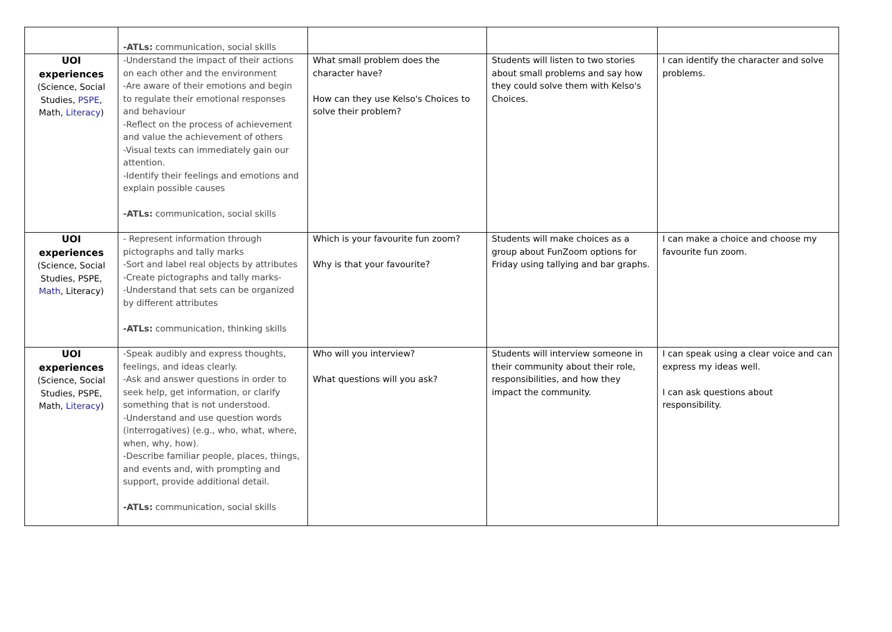| | -ATLs: communication, social skills | | | |
| UOI experiences (Science, Social Studies, PSPE , Math, Literacy ) | -Understand the impact of their actions on each other and the environment -Are aware of their emotions and begin to regulate their emotional responses and behaviour -Reflect on the process of achievement and value the achievement of others -Visual texts can immediately gain our attention. -Identify their feelings and emotions and explain possible causes -ATLs: communication, social skills | What small problem does the character have? How can they use Kelso's Choices to solve their problem? | Students will listen to two stories about small problems and say how they could solve them with Kelso's Choices. | I can identify the character and solve problems. |
| UOI experiences (Science, Social Studies, PSPE, Math , Literacy) | - Represent information through pictographs and tally marks -Sort and label real objects by attributes -Create pictographs and tally marks- -Understand that sets can be organized by different attributes -ATLs: communication, thinking skills | Which is your favourite fun zoom? Why is that your favourite? | Students will make choices as a group about FunZoom options for Friday using tallying and bar graphs. | I can make a choice and choose my favourite fun zoom. |
| UOI experiences (Science, Social Studies, PSPE, Math, Literacy ) | -Speak audibly and express thoughts, feelings, and ideas clearly. -Ask and answer questions in order to seek help, get information, or clarify something that is not understood. -Understand and use question words (interrogatives) (e.g., who, what, where, when, why, how). -Describe familiar people, places, things, and events and, with prompting and support, provide additional detail. -ATLs: communication, social skills | Who will you interview? What questions will you ask? | Students will interview someone in their community about their role, responsibilities, and how they impact the community. | I can speak using a clear voice and can express my ideas well. I can ask questions about responsibility. |